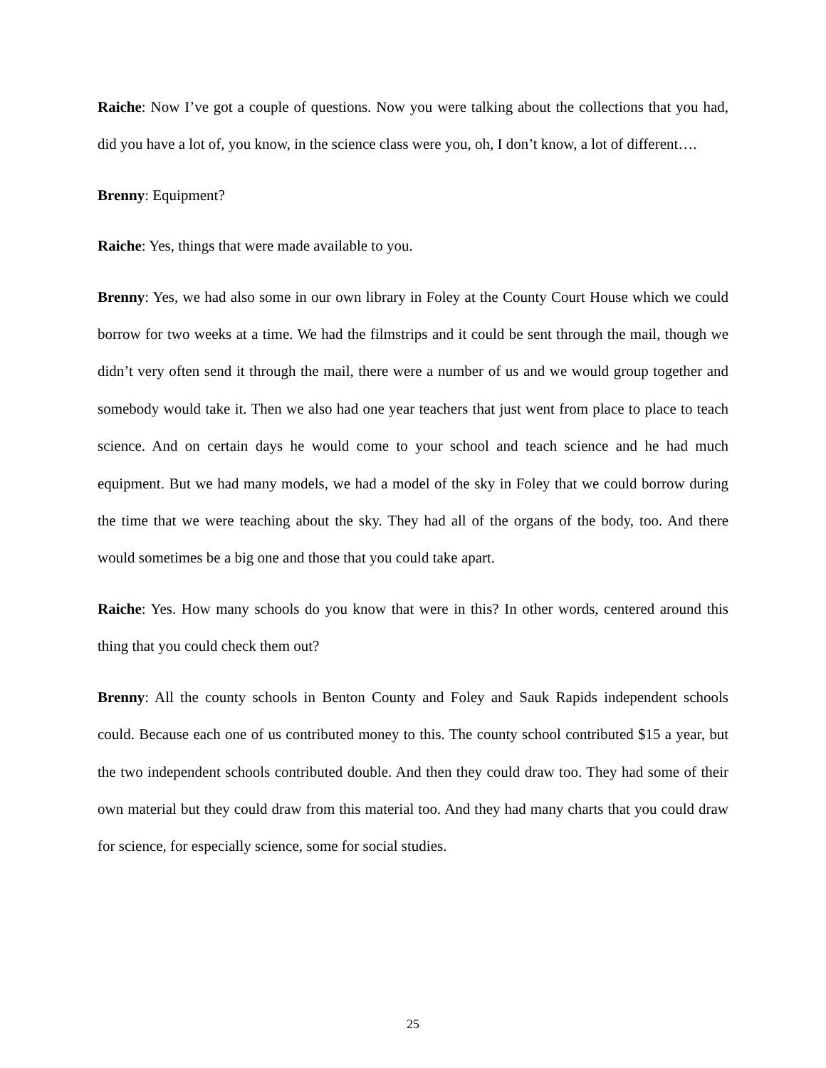Raiche: Now I’ve got a couple of questions. Now you were talking about the collections that you had, did you have a lot of, you know, in the science class were you, oh, I don’t know, a lot of different….
Brenny: Equipment?
Raiche: Yes, things that were made available to you.
Brenny: Yes, we had also some in our own library in Foley at the County Court House which we could borrow for two weeks at a time. We had the filmstrips and it could be sent through the mail, though we didn’t very often send it through the mail, there were a number of us and we would group together and somebody would take it. Then we also had one year teachers that just went from place to place to teach science. And on certain days he would come to your school and teach science and he had much equipment. But we had many models, we had a model of the sky in Foley that we could borrow during the time that we were teaching about the sky. They had all of the organs of the body, too. And there would sometimes be a big one and those that you could take apart.
Raiche: Yes. How many schools do you know that were in this? In other words, centered around this thing that you could check them out?
Brenny: All the county schools in Benton County and Foley and Sauk Rapids independent schools could. Because each one of us contributed money to this. The county school contributed $15 a year, but the two independent schools contributed double. And then they could draw too. They had some of their own material but they could draw from this material too. And they had many charts that you could draw for science, for especially science, some for social studies.
25